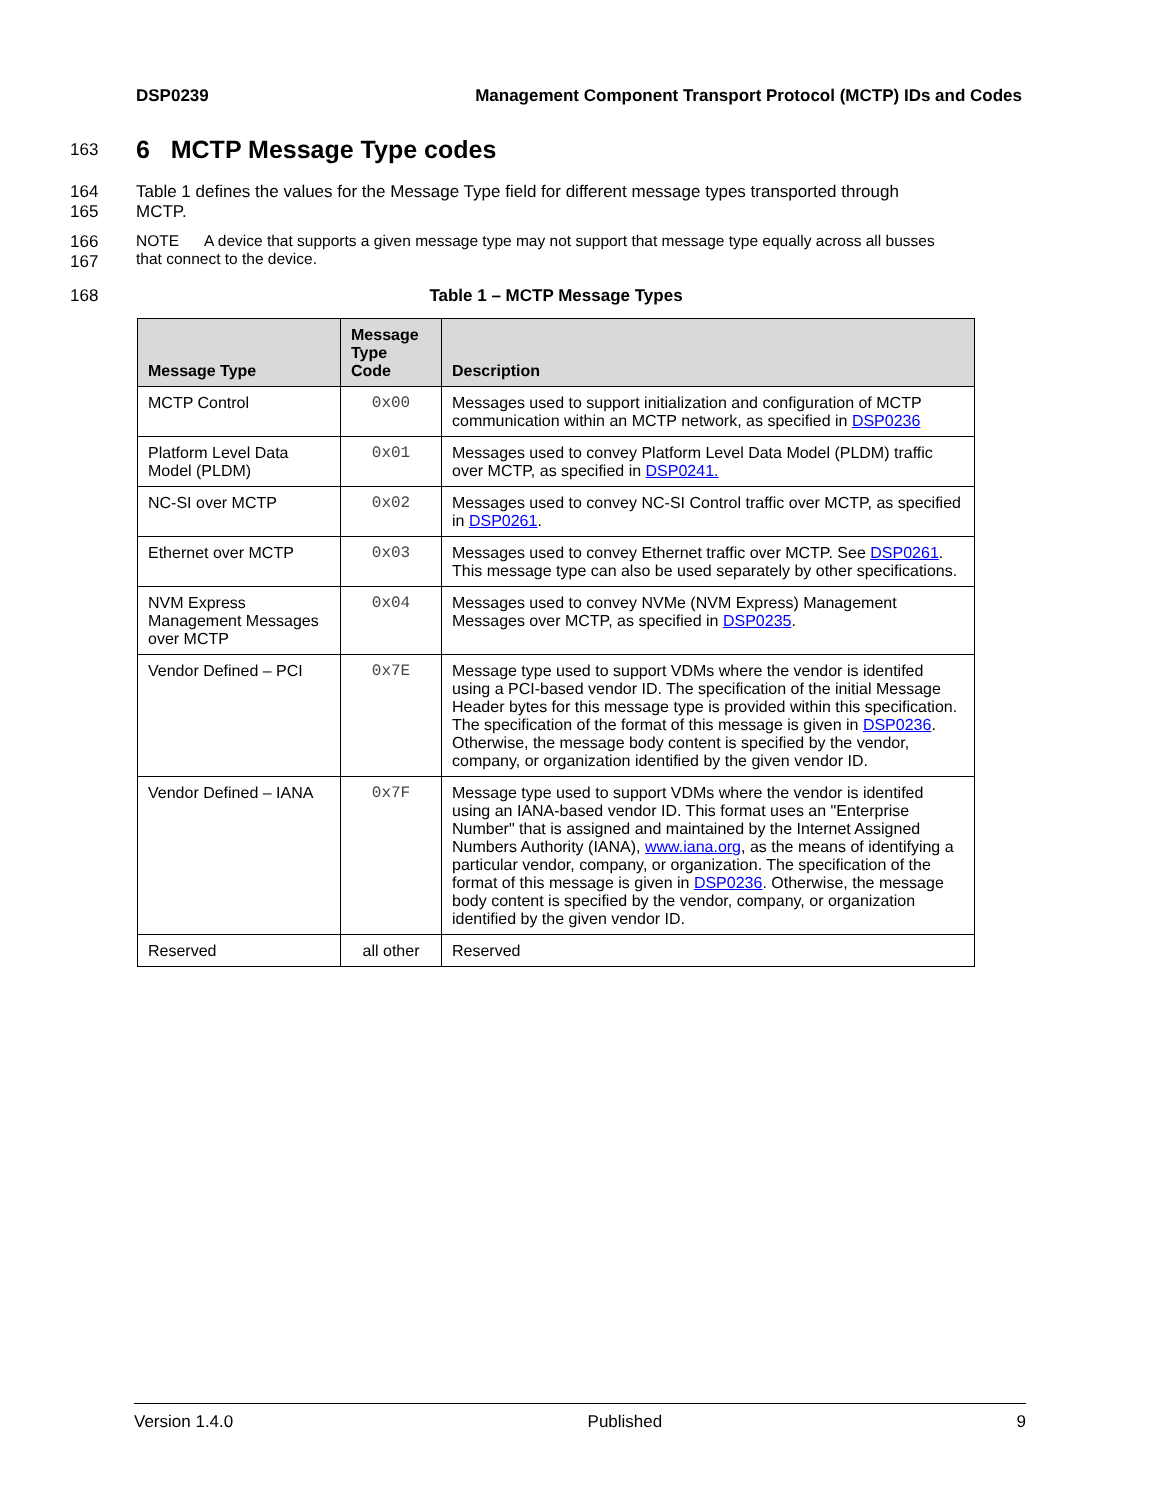DSP0239 Management Component Transport Protocol (MCTP) IDs and Codes
163
6 MCTP Message Type codes
164
165
Table 1 defines the values for the Message Type field for different message types transported through
MCTP.
166
167
NOTE A device that supports a given message type may not support that message type equally across all busses
that connect to the device.
168 Table 1 – MCTP Message Types
| Message Type | Message Type Code | Description |
| --- | --- | --- |
| MCTP Control | 0x00 | Messages used to support initialization and configuration of MCTP communication within an MCTP network, as specified in DSP0236 |
| Platform Level Data Model (PLDM) | 0x01 | Messages used to convey Platform Level Data Model (PLDM) traffic over MCTP, as specified in DSP0241. |
| NC-SI over MCTP | 0x02 | Messages used to convey NC-SI Control traffic over MCTP, as specified in DSP0261 . |
| Ethernet over MCTP | 0x03 | Messages used to convey Ethernet traffic over MCTP. See DSP0261 . This message type can also be used separately by other specifications. |
| NVM Express Management Messages over MCTP | 0x04 | Messages used to convey NVMe (NVM Express) Management Messages over MCTP, as specified in DSP0235 . |
| Vendor Defined – PCI | 0x7E | Message type used to support VDMs where the vendor is identifed using a PCI-based vendor ID. The specification of the initial Message Header bytes for this message type is provided within this specification. The specification of the format of this message is given in DSP0236 . Otherwise, the message body content is specified by the vendor, company, or organization identified by the given vendor ID. |
| Vendor Defined – IANA | 0x7F | Message type used to support VDMs where the vendor is identifed using an IANA-based vendor ID. This format uses an "Enterprise Number" that is assigned and maintained by the Internet Assigned Numbers Authority (IANA), www.iana.org , as the means of identifying a particular vendor, company, or organization. The specification of the format of this message is given in DSP0236 . Otherwise, the message body content is specified by the vendor, company, or organization identified by the given vendor ID. |
| Reserved | all other | Reserved |
Version 1.4.0 Published 9